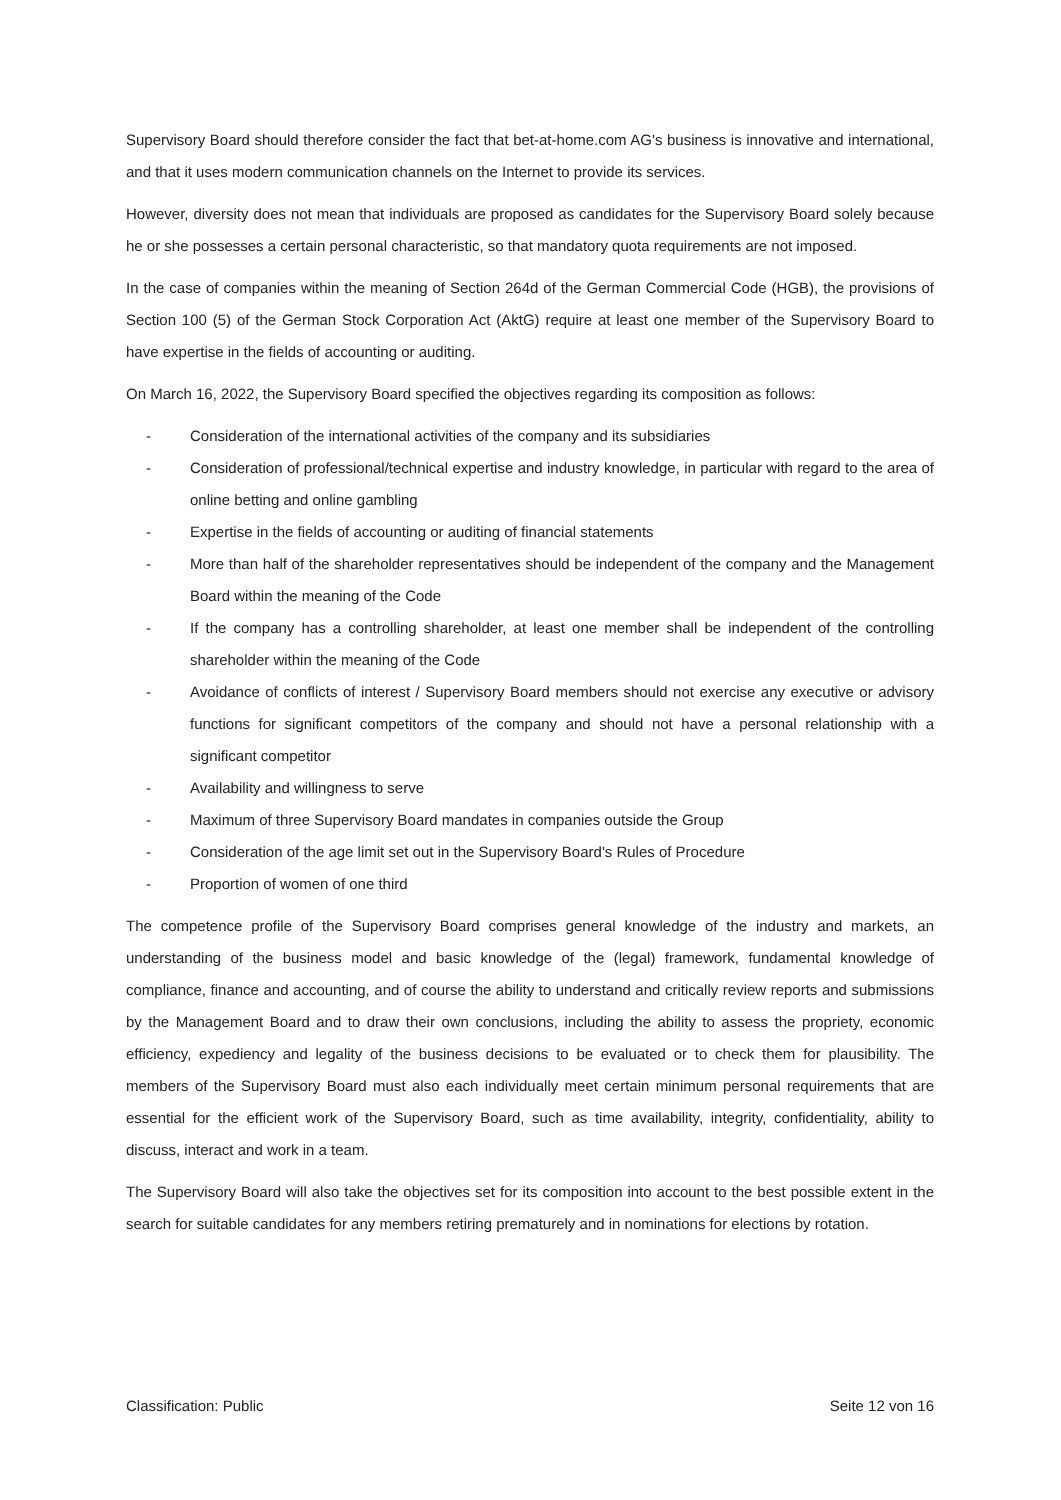Supervisory Board should therefore consider the fact that bet-at-home.com AG's business is innovative and international, and that it uses modern communication channels on the Internet to provide its services.
However, diversity does not mean that individuals are proposed as candidates for the Supervisory Board solely because he or she possesses a certain personal characteristic, so that mandatory quota requirements are not imposed.
In the case of companies within the meaning of Section 264d of the German Commercial Code (HGB), the provisions of Section 100 (5) of the German Stock Corporation Act (AktG) require at least one member of the Supervisory Board to have expertise in the fields of accounting or auditing.
On March 16, 2022, the Supervisory Board specified the objectives regarding its composition as follows:
- Consideration of the international activities of the company and its subsidiaries
- Consideration of professional/technical expertise and industry knowledge, in particular with regard to the area of online betting and online gambling
- Expertise in the fields of accounting or auditing of financial statements
- More than half of the shareholder representatives should be independent of the company and the Management Board within the meaning of the Code
- If the company has a controlling shareholder, at least one member shall be independent of the controlling shareholder within the meaning of the Code
- Avoidance of conflicts of interest / Supervisory Board members should not exercise any executive or advisory functions for significant competitors of the company and should not have a personal relationship with a significant competitor
- Availability and willingness to serve
- Maximum of three Supervisory Board mandates in companies outside the Group
- Consideration of the age limit set out in the Supervisory Board's Rules of Procedure
- Proportion of women of one third
The competence profile of the Supervisory Board comprises general knowledge of the industry and markets, an understanding of the business model and basic knowledge of the (legal) framework, fundamental knowledge of compliance, finance and accounting, and of course the ability to understand and critically review reports and submissions by the Management Board and to draw their own conclusions, including the ability to assess the propriety, economic efficiency, expediency and legality of the business decisions to be evaluated or to check them for plausibility. The members of the Supervisory Board must also each individually meet certain minimum personal requirements that are essential for the efficient work of the Supervisory Board, such as time availability, integrity, confidentiality, ability to discuss, interact and work in a team.
The Supervisory Board will also take the objectives set for its composition into account to the best possible extent in the search for suitable candidates for any members retiring prematurely and in nominations for elections by rotation.
Classification: Public Seite 12 von 16